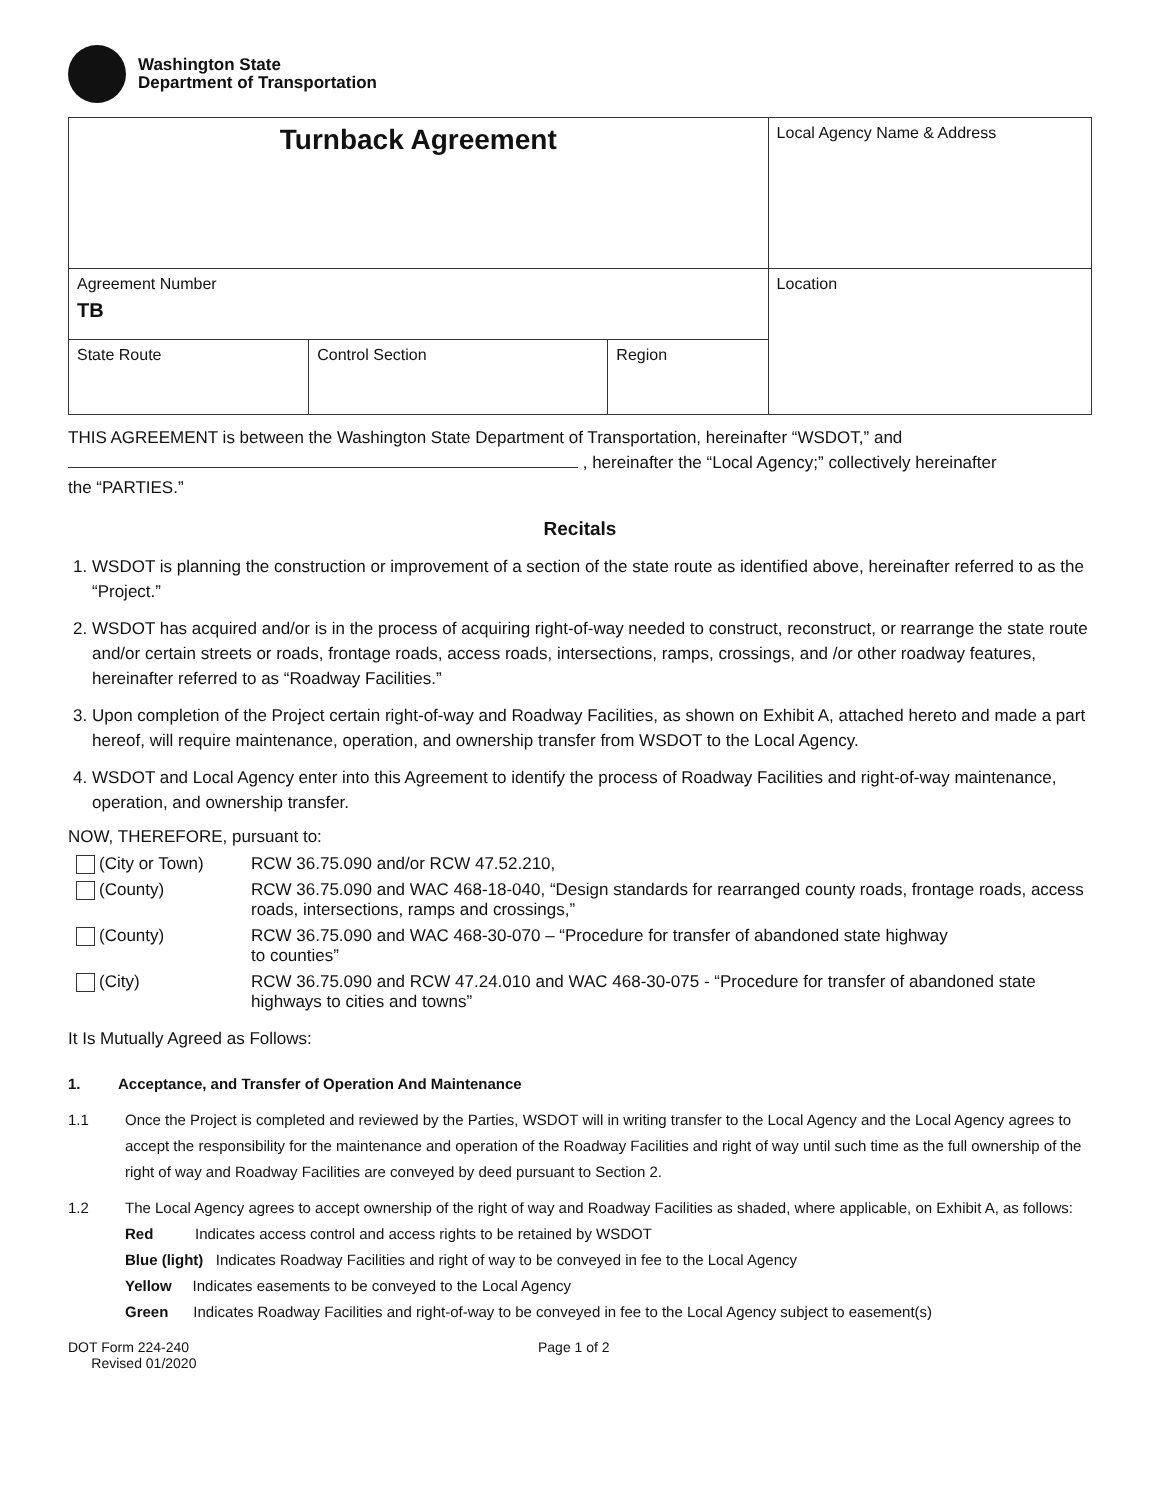Washington State
Department of Transportation
| Turnback Agreement | | | Local Agency Name & Address |
| Agreement Number TB | | | Location |
| State Route | Control Section | Region | |
THIS AGREEMENT is between the Washington State Department of Transportation, hereinafter “WSDOT,” and
, hereinafter the “Local Agency;” collectively hereinafter
the “PARTIES.”
Recitals
1. WSDOT is planning the construction or improvement of a section of the state route as identified above, hereinafter referred to as the “Project.”
2. WSDOT has acquired and/or is in the process of acquiring right-of-way needed to construct, reconstruct, or rearrange the state route and/or certain streets or roads, frontage roads, access roads, intersections, ramps, crossings, and /or other roadway features, hereinafter referred to as “Roadway Facilities.”
3. Upon completion of the Project certain right-of-way and Roadway Facilities, as shown on Exhibit A, attached hereto and made a part hereof, will require maintenance, operation, and ownership transfer from WSDOT to the Local Agency.
4. WSDOT and Local Agency enter into this Agreement to identify the process of Roadway Facilities and right-of-way maintenance, operation, and ownership transfer.
NOW, THEREFORE, pursuant to:
| (City or Town) | RCW 36.75.090 and/or RCW 47.52.210, |
| (County) | RCW 36.75.090 and WAC 468-18-040, “Design standards for rearranged county roads, frontage roads, access roads, intersections, ramps and crossings,” |
| (County) | RCW 36.75.090 and WAC 468-30-070 – “Procedure for transfer of abandoned state highway to counties” |
| (City) | RCW 36.75.090 and RCW 47.24.010 and WAC 468-30-075 - “Procedure for transfer of abandoned state highways to cities and towns” |
It Is Mutually Agreed as Follows:
1. Acceptance, and Transfer of Operation And Maintenance
1.1 Once the Project is completed and reviewed by the Parties, WSDOT will in writing transfer to the Local Agency and the Local Agency agrees to accept the responsibility for the maintenance and operation of the Roadway Facilities and right of way until such time as the full ownership of the right of way and Roadway Facilities are conveyed by deed pursuant to Section 2.
1.2 The Local Agency agrees to accept ownership of the right of way and Roadway Facilities as shaded, where applicable, on Exhibit A, as follows:
Red Indicates access control and access rights to be retained by WSDOT
Blue (light) Indicates Roadway Facilities and right of way to be conveyed in fee to the Local Agency
Yellow Indicates easements to be conveyed to the Local Agency
Green Indicates Roadway Facilities and right-of-way to be conveyed in fee to the Local Agency subject to easement(s)
DOT Form 224-240
Revised 01/2020 Page 1 of 2